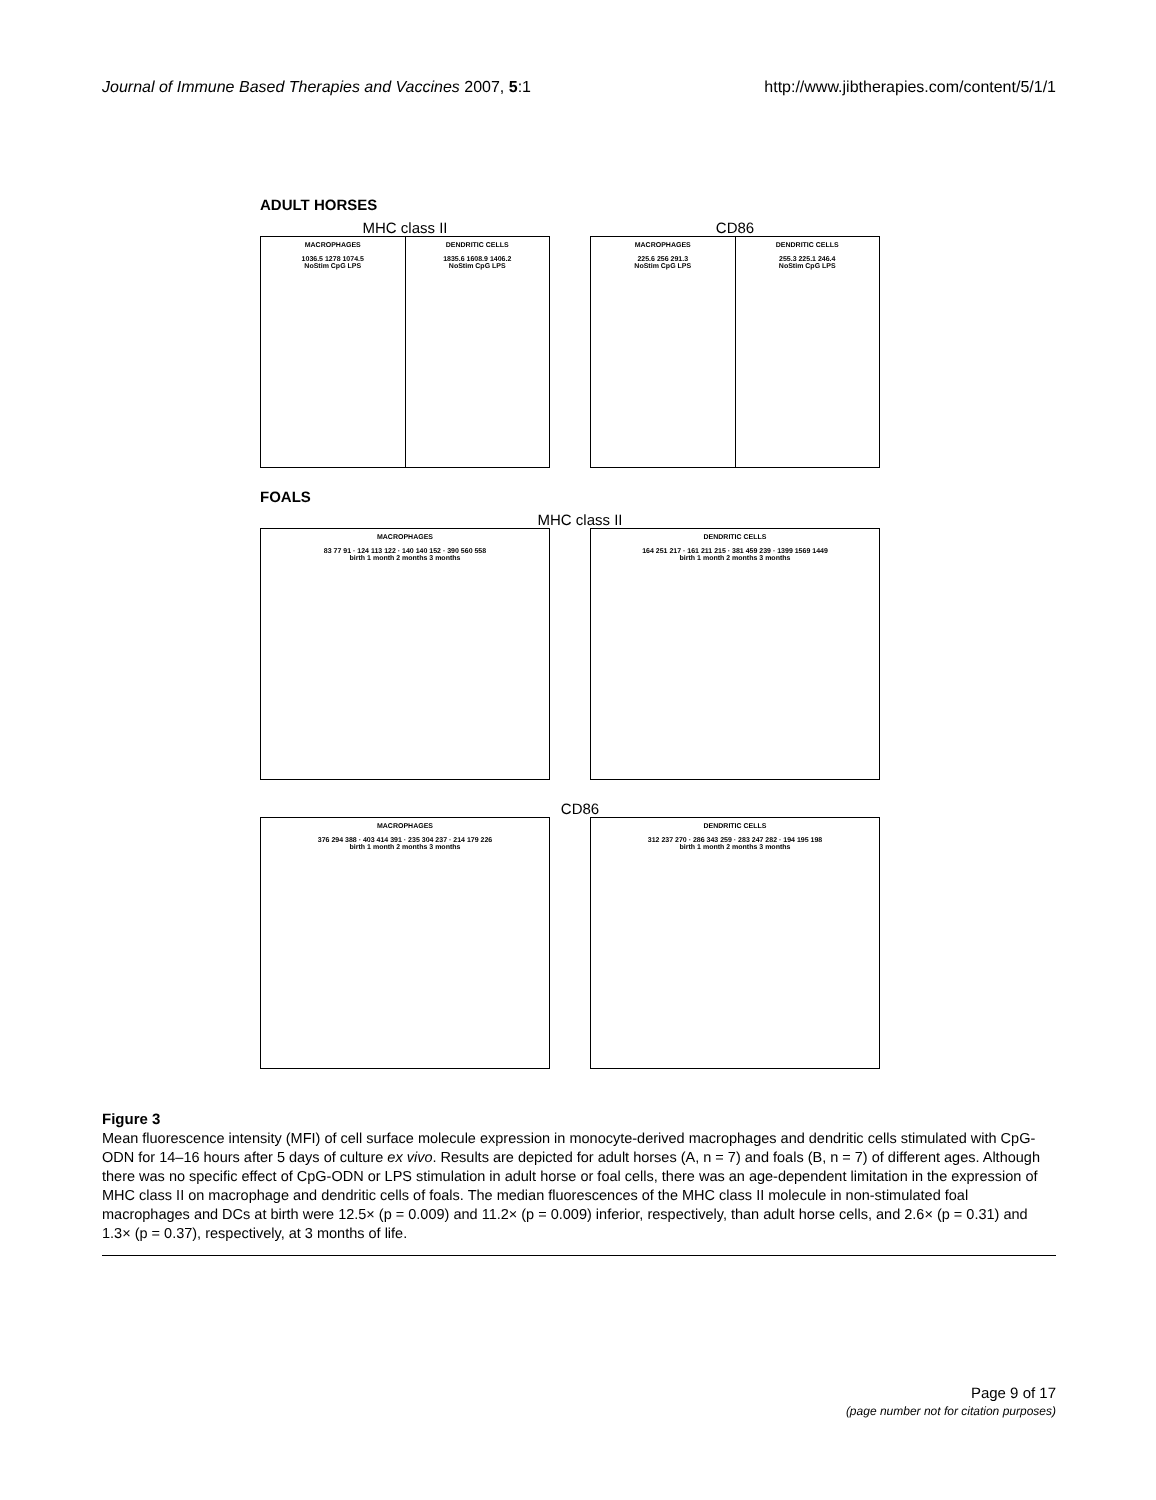Journal of Immune Based Therapies and Vaccines 2007, 5:1 http://www.jibtherapies.com/content/5/1/1
ADULT HORSES
MHC class II
MACROPHAGES
1036.5 1278 1074.5
NoStim CpG LPS
DENDRITIC CELLS
1835.6 1608.9 1406.2
NoStim CpG LPS
CD86
MACROPHAGES
225.6 256 291.3
NoStim CpG LPS
DENDRITIC CELLS
255.3 225.1 246.4
NoStim CpG LPS
FOALS
MHC class II
MACROPHAGES
83 77 91 · 124 113 122 · 140 140 152 · 390 560 558
birth 1 month 2 months 3 months
DENDRITIC CELLS
164 251 217 · 161 211 215 · 381 459 239 · 1399 1569 1449
birth 1 month 2 months 3 months
CD86
MACROPHAGES
376 294 388 · 403 414 391 · 235 304 237 · 214 179 226
birth 1 month 2 months 3 months
DENDRITIC CELLS
312 237 270 · 286 343 259 · 283 247 282 · 194 195 198
birth 1 month 2 months 3 months
Figure 3
Mean fluorescence intensity (MFI) of cell surface molecule expression in monocyte-derived macrophages and dendritic cells stimulated with CpG-ODN for 14–16 hours after 5 days of culture ex vivo. Results are depicted for adult horses (A, n = 7) and foals (B, n = 7) of different ages. Although there was no specific effect of CpG-ODN or LPS stimulation in adult horse or foal cells, there was an age-dependent limitation in the expression of MHC class II on macrophage and dendritic cells of foals. The median fluorescences of the MHC class II molecule in non-stimulated foal macrophages and DCs at birth were 12.5× (p = 0.009) and 11.2× (p = 0.009) inferior, respectively, than adult horse cells, and 2.6× (p = 0.31) and 1.3× (p = 0.37), respectively, at 3 months of life.
Page 9 of 17
(page number not for citation purposes)